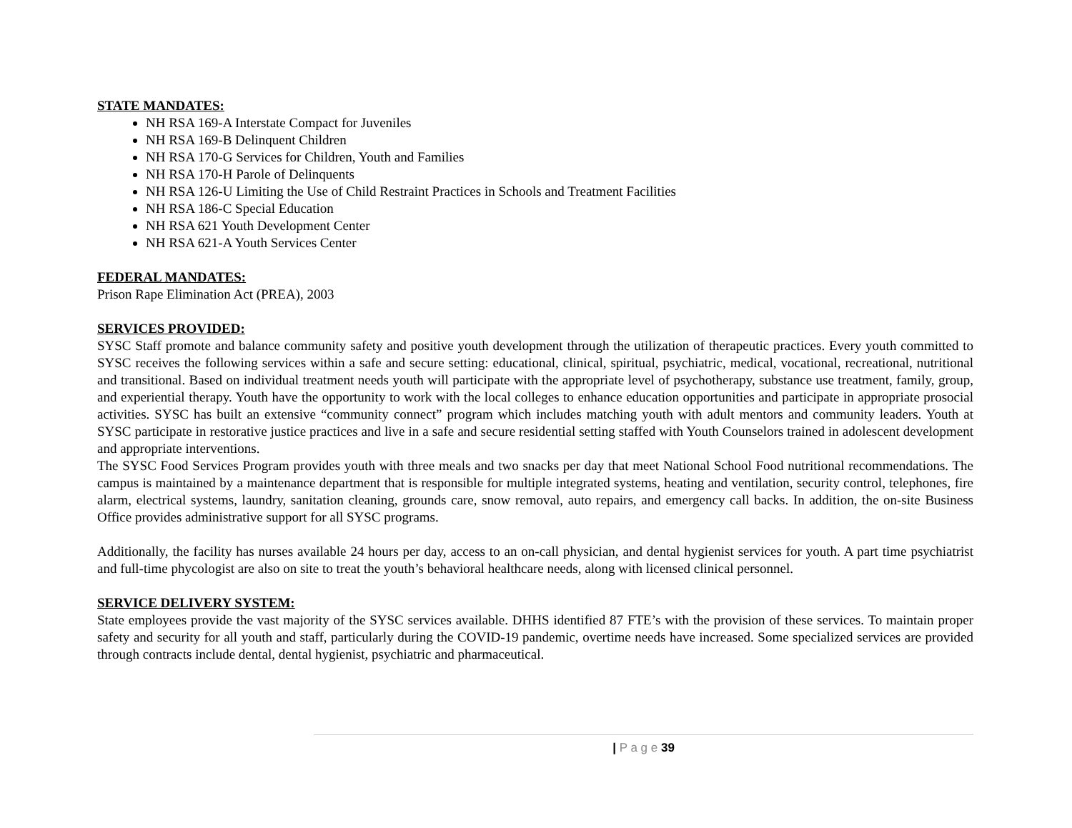STATE MANDATES:
NH RSA 169-A Interstate Compact for Juveniles
NH RSA 169-B Delinquent Children
NH RSA 170-G Services for Children, Youth and Families
NH RSA 170-H Parole of Delinquents
NH RSA 126-U Limiting the Use of Child Restraint Practices in Schools and Treatment Facilities
NH RSA 186-C Special Education
NH RSA 621 Youth Development Center
NH RSA 621-A Youth Services Center
FEDERAL MANDATES:
Prison Rape Elimination Act (PREA), 2003
SERVICES PROVIDED:
SYSC Staff promote and balance community safety and positive youth development through the utilization of therapeutic practices. Every youth committed to SYSC receives the following services within a safe and secure setting: educational, clinical, spiritual, psychiatric, medical, vocational, recreational, nutritional and transitional. Based on individual treatment needs youth will participate with the appropriate level of psychotherapy, substance use treatment, family, group, and experiential therapy. Youth have the opportunity to work with the local colleges to enhance education opportunities and participate in appropriate prosocial activities. SYSC has built an extensive “community connect” program which includes matching youth with adult mentors and community leaders. Youth at SYSC participate in restorative justice practices and live in a safe and secure residential setting staffed with Youth Counselors trained in adolescent development and appropriate interventions.
The SYSC Food Services Program provides youth with three meals and two snacks per day that meet National School Food nutritional recommendations. The campus is maintained by a maintenance department that is responsible for multiple integrated systems, heating and ventilation, security control, telephones, fire alarm, electrical systems, laundry, sanitation cleaning, grounds care, snow removal, auto repairs, and emergency call backs. In addition, the on-site Business Office provides administrative support for all SYSC programs.
Additionally, the facility has nurses available 24 hours per day, access to an on-call physician, and dental hygienist services for youth. A part time psychiatrist and full-time phycologist are also on site to treat the youth’s behavioral healthcare needs, along with licensed clinical personnel.
SERVICE DELIVERY SYSTEM:
State employees provide the vast majority of the SYSC services available. DHHS identified 87 FTE’s with the provision of these services. To maintain proper safety and security for all youth and staff, particularly during the COVID-19 pandemic, overtime needs have increased. Some specialized services are provided through contracts include dental, dental hygienist, psychiatric and pharmaceutical.
| P a g e 39